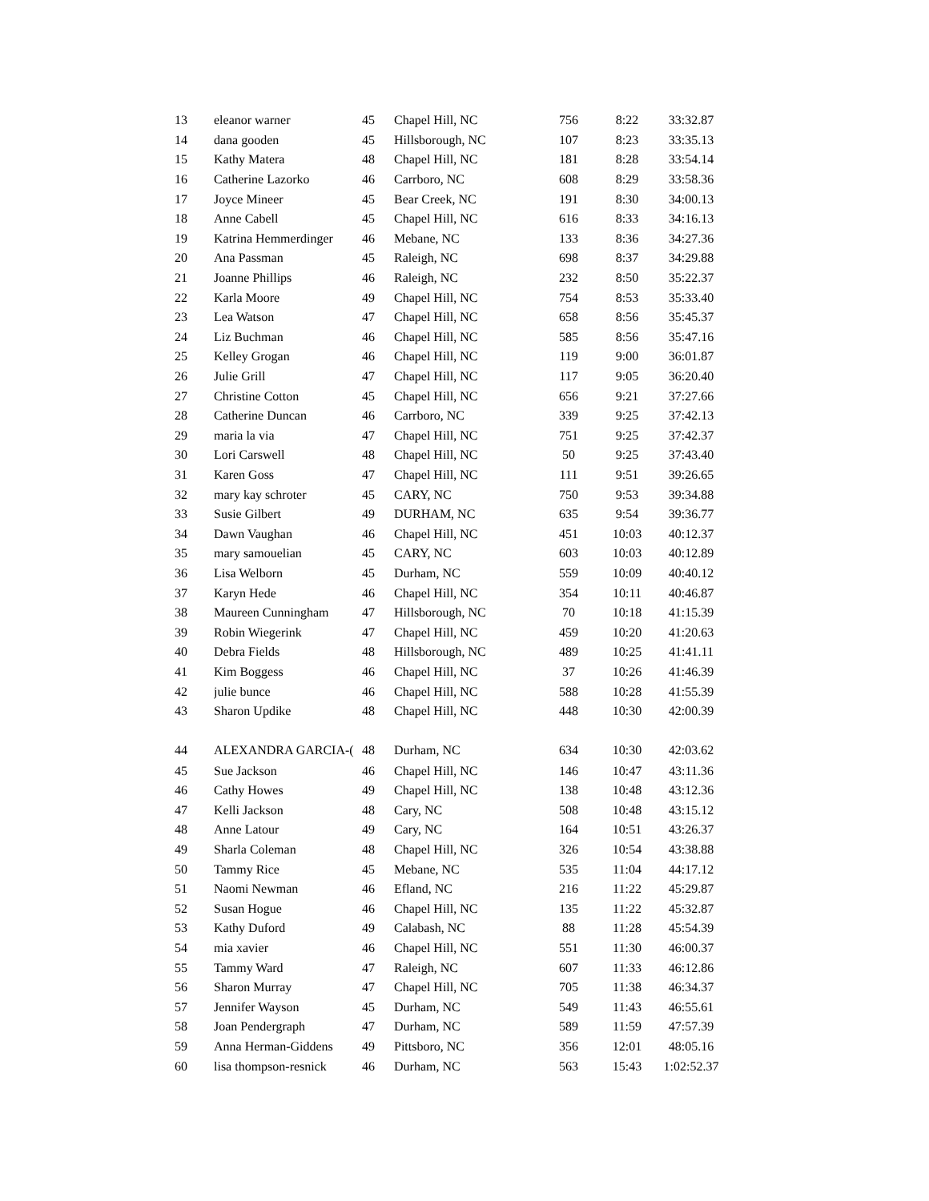| 13 | eleanor warner | 45 | Chapel Hill, NC | 756 | 8:22 | 33:32.87 |
| 14 | dana gooden | 45 | Hillsborough, NC | 107 | 8:23 | 33:35.13 |
| 15 | Kathy Matera | 48 | Chapel Hill, NC | 181 | 8:28 | 33:54.14 |
| 16 | Catherine Lazorko | 46 | Carrboro, NC | 608 | 8:29 | 33:58.36 |
| 17 | Joyce Mineer | 45 | Bear Creek, NC | 191 | 8:30 | 34:00.13 |
| 18 | Anne Cabell | 45 | Chapel Hill, NC | 616 | 8:33 | 34:16.13 |
| 19 | Katrina Hemmerdinger | 46 | Mebane, NC | 133 | 8:36 | 34:27.36 |
| 20 | Ana Passman | 45 | Raleigh, NC | 698 | 8:37 | 34:29.88 |
| 21 | Joanne Phillips | 46 | Raleigh, NC | 232 | 8:50 | 35:22.37 |
| 22 | Karla Moore | 49 | Chapel Hill, NC | 754 | 8:53 | 35:33.40 |
| 23 | Lea Watson | 47 | Chapel Hill, NC | 658 | 8:56 | 35:45.37 |
| 24 | Liz Buchman | 46 | Chapel Hill, NC | 585 | 8:56 | 35:47.16 |
| 25 | Kelley Grogan | 46 | Chapel Hill, NC | 119 | 9:00 | 36:01.87 |
| 26 | Julie Grill | 47 | Chapel Hill, NC | 117 | 9:05 | 36:20.40 |
| 27 | Christine Cotton | 45 | Chapel Hill, NC | 656 | 9:21 | 37:27.66 |
| 28 | Catherine Duncan | 46 | Carrboro, NC | 339 | 9:25 | 37:42.13 |
| 29 | maria la via | 47 | Chapel Hill, NC | 751 | 9:25 | 37:42.37 |
| 30 | Lori Carswell | 48 | Chapel Hill, NC | 50 | 9:25 | 37:43.40 |
| 31 | Karen Goss | 47 | Chapel Hill, NC | 111 | 9:51 | 39:26.65 |
| 32 | mary kay schroter | 45 | CARY, NC | 750 | 9:53 | 39:34.88 |
| 33 | Susie Gilbert | 49 | DURHAM, NC | 635 | 9:54 | 39:36.77 |
| 34 | Dawn Vaughan | 46 | Chapel Hill, NC | 451 | 10:03 | 40:12.37 |
| 35 | mary samouelian | 45 | CARY, NC | 603 | 10:03 | 40:12.89 |
| 36 | Lisa Welborn | 45 | Durham, NC | 559 | 10:09 | 40:40.12 |
| 37 | Karyn Hede | 46 | Chapel Hill, NC | 354 | 10:11 | 40:46.87 |
| 38 | Maureen Cunningham | 47 | Hillsborough, NC | 70 | 10:18 | 41:15.39 |
| 39 | Robin Wiegerink | 47 | Chapel Hill, NC | 459 | 10:20 | 41:20.63 |
| 40 | Debra Fields | 48 | Hillsborough, NC | 489 | 10:25 | 41:41.11 |
| 41 | Kim Boggess | 46 | Chapel Hill, NC | 37 | 10:26 | 41:46.39 |
| 42 | julie bunce | 46 | Chapel Hill, NC | 588 | 10:28 | 41:55.39 |
| 43 | Sharon Updike | 48 | Chapel Hill, NC | 448 | 10:30 | 42:00.39 |
| 44 | ALEXANDRA GARCIA-( | 48 | Durham, NC | 634 | 10:30 | 42:03.62 |
| 45 | Sue Jackson | 46 | Chapel Hill, NC | 146 | 10:47 | 43:11.36 |
| 46 | Cathy Howes | 49 | Chapel Hill, NC | 138 | 10:48 | 43:12.36 |
| 47 | Kelli Jackson | 48 | Cary, NC | 508 | 10:48 | 43:15.12 |
| 48 | Anne Latour | 49 | Cary, NC | 164 | 10:51 | 43:26.37 |
| 49 | Sharla Coleman | 48 | Chapel Hill, NC | 326 | 10:54 | 43:38.88 |
| 50 | Tammy Rice | 45 | Mebane, NC | 535 | 11:04 | 44:17.12 |
| 51 | Naomi Newman | 46 | Efland, NC | 216 | 11:22 | 45:29.87 |
| 52 | Susan Hogue | 46 | Chapel Hill, NC | 135 | 11:22 | 45:32.87 |
| 53 | Kathy Duford | 49 | Calabash, NC | 88 | 11:28 | 45:54.39 |
| 54 | mia xavier | 46 | Chapel Hill, NC | 551 | 11:30 | 46:00.37 |
| 55 | Tammy Ward | 47 | Raleigh, NC | 607 | 11:33 | 46:12.86 |
| 56 | Sharon Murray | 47 | Chapel Hill, NC | 705 | 11:38 | 46:34.37 |
| 57 | Jennifer Wayson | 45 | Durham, NC | 549 | 11:43 | 46:55.61 |
| 58 | Joan Pendergraph | 47 | Durham, NC | 589 | 11:59 | 47:57.39 |
| 59 | Anna Herman-Giddens | 49 | Pittsboro, NC | 356 | 12:01 | 48:05.16 |
| 60 | lisa thompson-resnick | 46 | Durham, NC | 563 | 15:43 | 1:02:52.37 |